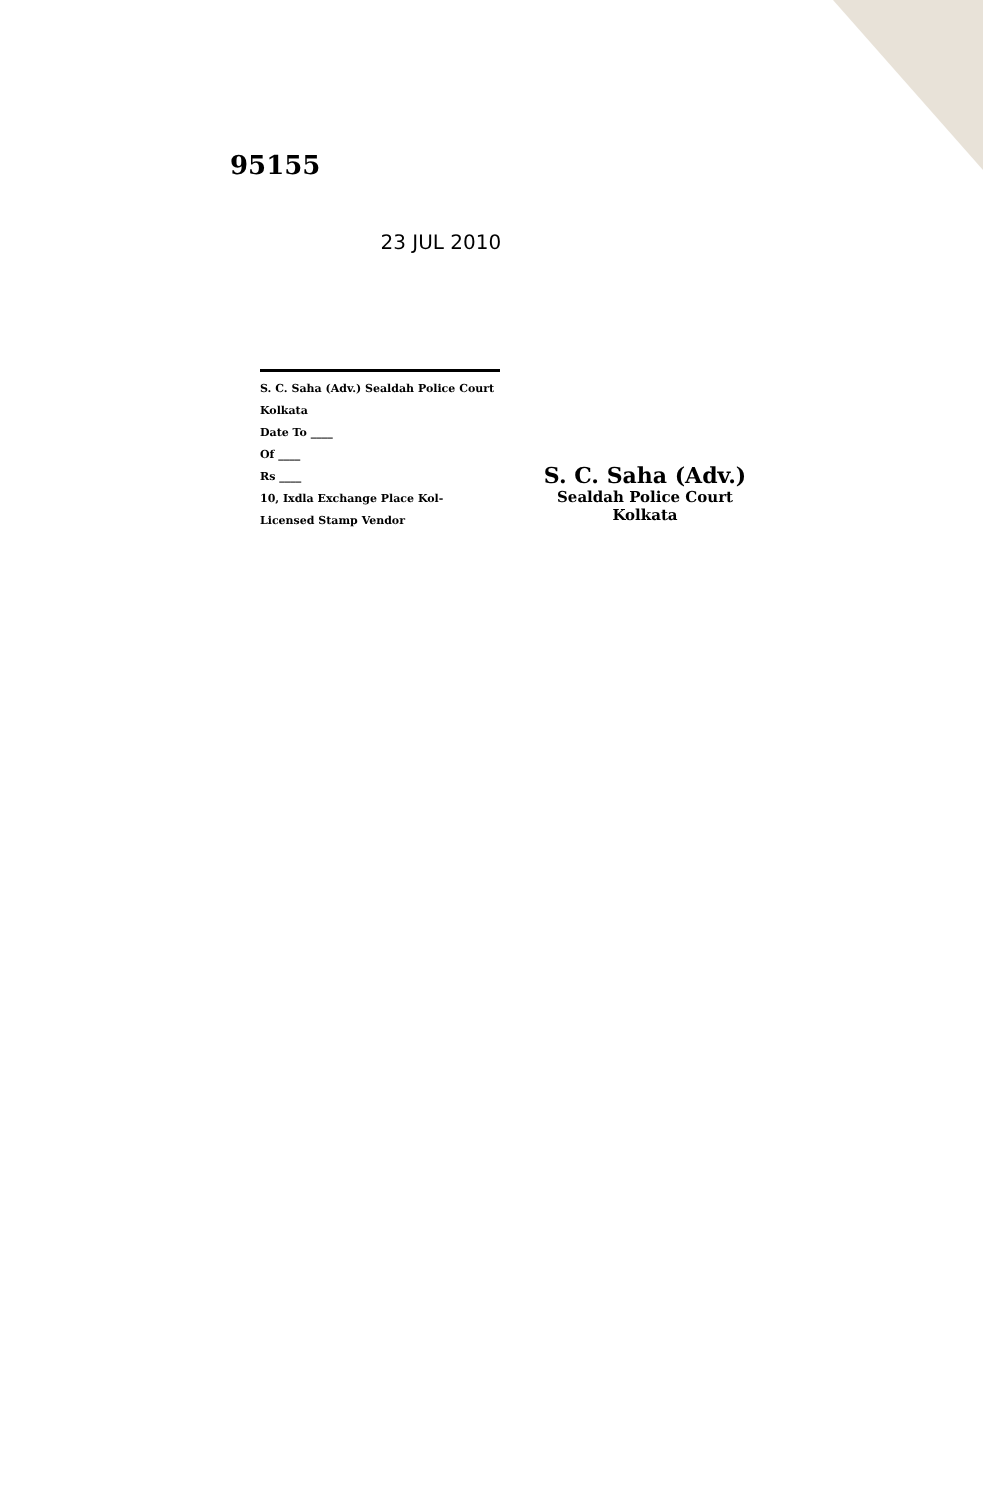95155
23 JUL 2010
S. C. Saha (Adv.) Sealdah Police Court Kolkata
Date To ____
Of ____
Rs ____
10, Ixdla Exchange Place Kol-
Licensed Stamp Vendor
S. C. Saha (Adv.)
Sealdah Police Court
Kolkata